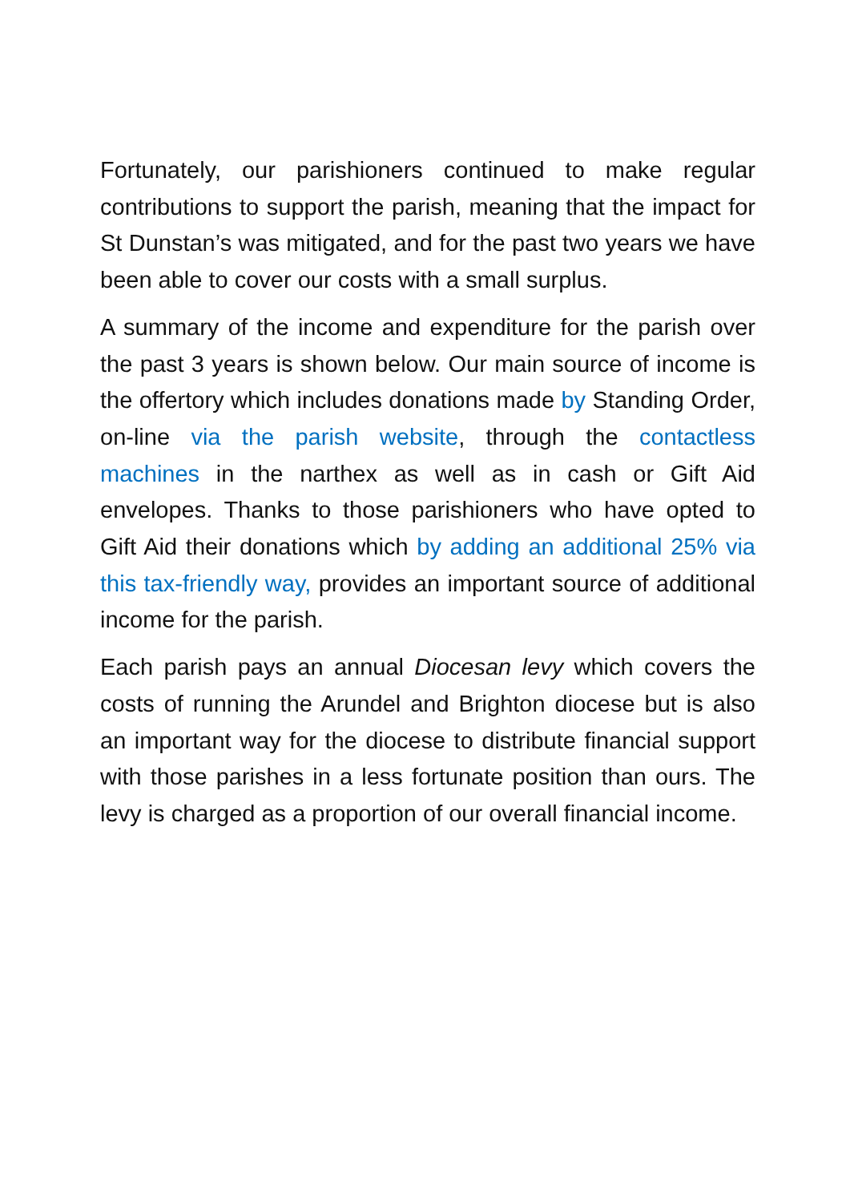Fortunately, our parishioners continued to make regular contributions to support the parish, meaning that the impact for St Dunstan’s was mitigated, and for the past two years we have been able to cover our costs with a small surplus.
A summary of the income and expenditure for the parish over the past 3 years is shown below. Our main source of income is the offertory which includes donations made by Standing Order, on-line via the parish website, through the contactless machines in the narthex as well as in cash or Gift Aid envelopes. Thanks to those parishioners who have opted to Gift Aid their donations which by adding an additional 25% via this tax-friendly way, provides an important source of additional income for the parish.
Each parish pays an annual Diocesan levy which covers the costs of running the Arundel and Brighton diocese but is also an important way for the diocese to distribute financial support with those parishes in a less fortunate position than ours. The levy is charged as a proportion of our overall financial income.